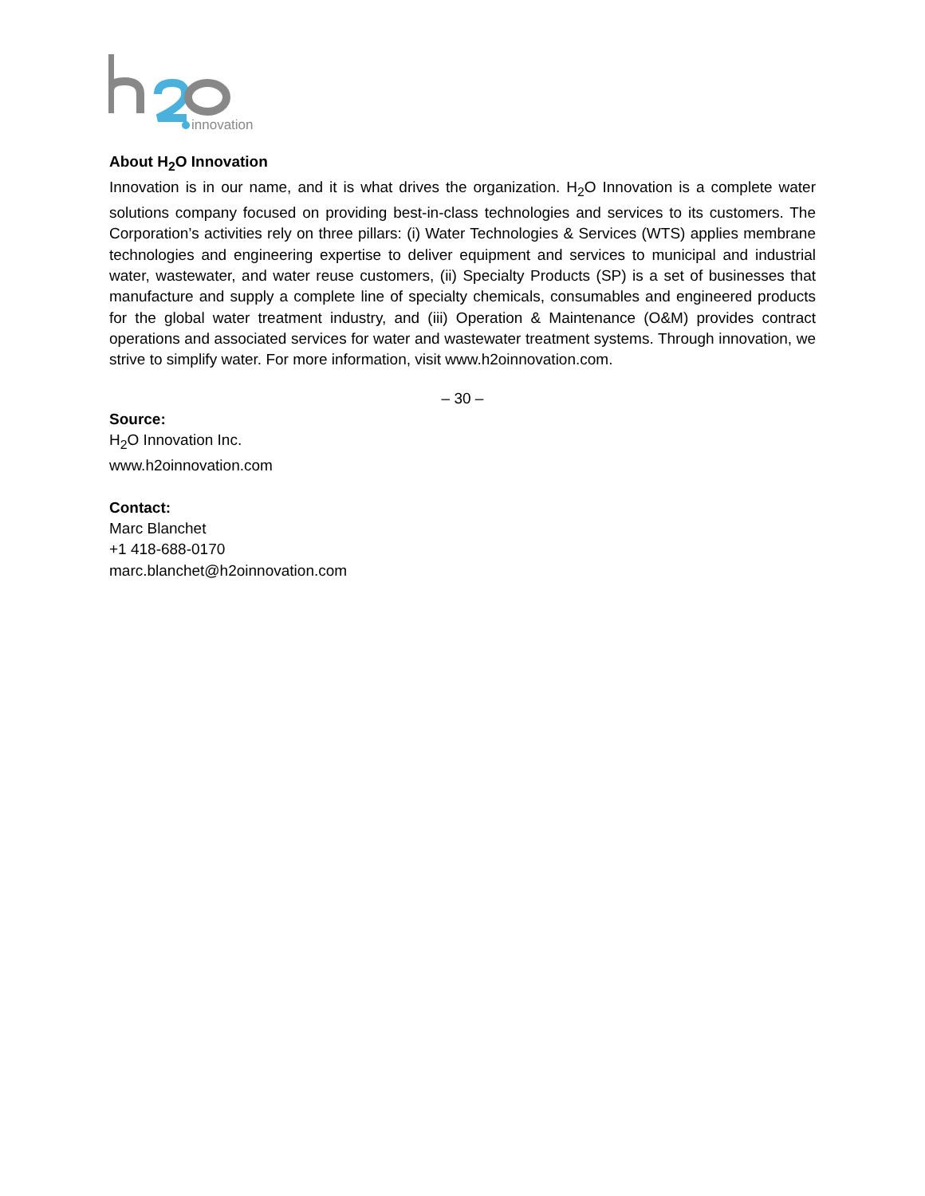innovation
About H<sub>2</sub>O Innovation
Innovation is in our name, and it is what drives the organization. H<sub>2</sub>O Innovation is a complete water solutions company focused on providing best-in-class technologies and services to its customers. The Corporation’s activities rely on three pillars: (i) Water Technologies & Services (WTS) applies membrane technologies and engineering expertise to deliver equipment and services to municipal and industrial water, wastewater, and water reuse customers, (ii) Specialty Products (SP) is a set of businesses that manufacture and supply a complete line of specialty chemicals, consumables and engineered products for the global water treatment industry, and (iii) Operation & Maintenance (O&M) provides contract operations and associated services for water and wastewater treatment systems. Through innovation, we strive to simplify water. For more information, visit www.h2oinnovation.com.
– 30 –
Source:
H<sub>2</sub>O Innovation Inc.
www.h2oinnovation.com
Contact:
Marc Blanchet
+1 418-688-0170
marc.blanchet@h2oinnovation.com